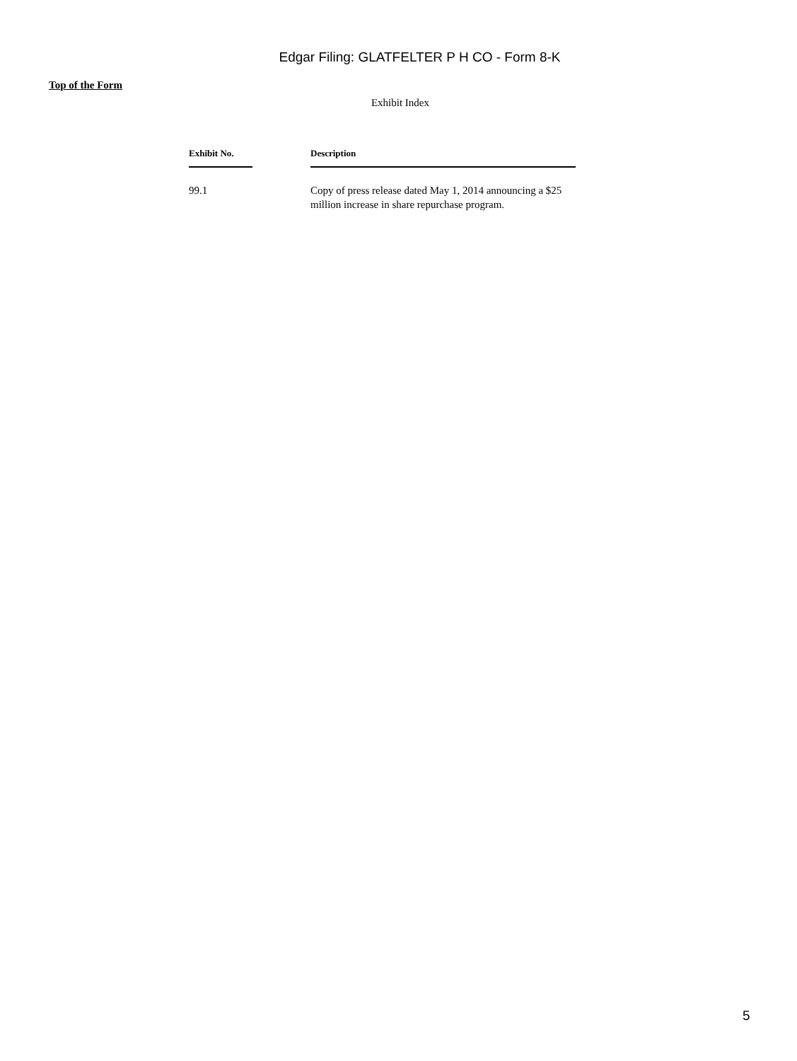Edgar Filing: GLATFELTER P H CO - Form 8-K
Top of the Form
Exhibit Index
| Exhibit No. | | Description |
| --- | --- | --- |
| 99.1 | | Copy of press release dated May 1, 2014 announcing a $25 million increase in share repurchase program. |
5